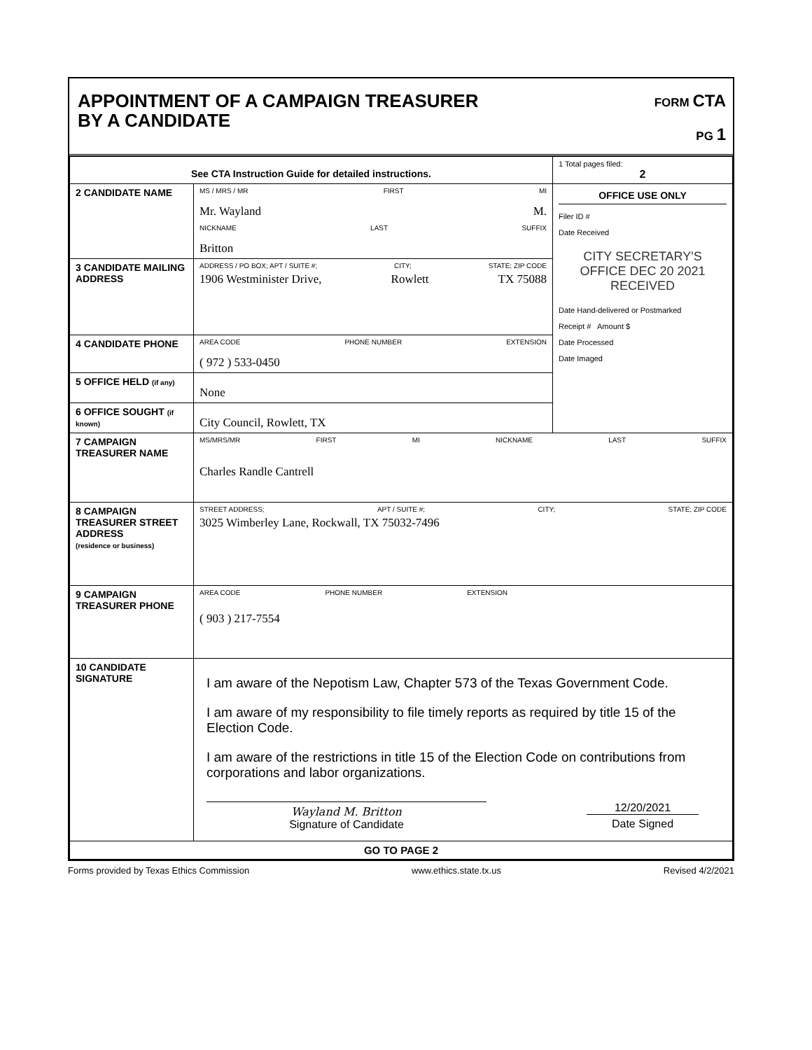APPOINTMENT OF A CAMPAIGN TREASURER
BY A CANDIDATE
FORM CTA
PG 1
| See CTA Instruction Guide for detailed instructions. | | 1 Total pages filed: 2 |
| 2 CANDIDATE NAME | MS / MRS / MR FIRST MI Mr. Wayland M. NICKNAME LAST SUFFIX Britton | OFFICE USE ONLY Filer ID # Date Received CITY SECRETARY'S OFFICE DEC 20 2021 RECEIVED Date Hand-delivered or Postmarked Receipt # Amount $ Date Processed Date Imaged |
| 3 CANDIDATE MAILING ADDRESS | ADDRESS / PO BOX; APT / SUITE #; CITY; STATE; ZIP CODE 1906 Westminister Drive, Rowlett TX 75088 | |
| 4 CANDIDATE PHONE | AREA CODE PHONE NUMBER EXTENSION ( 972 ) 533-0450 | |
| 5 OFFICE HELD (if any) | None | |
| 6 OFFICE SOUGHT (if known) | City Council, Rowlett, TX | |
| 7 CAMPAIGN TREASURER NAME | MS/MRS/MR FIRST MI NICKNAME LAST SUFFIX Charles Randle Cantrell | |
| 8 CAMPAIGN TREASURER STREET ADDRESS (residence or business) | STREET ADDRESS; APT / SUITE #; CITY; STATE; ZIP CODE 3025 Wimberley Lane, Rockwall, TX 75032-7496 | |
| 9 CAMPAIGN TREASURER PHONE | AREA CODE PHONE NUMBER EXTENSION ( 903 ) 217-7554 | |
| 10 CANDIDATE SIGNATURE | I am aware of the Nepotism Law, Chapter 573 of the Texas Government Code. I am aware of my responsibility to file timely reports as required by title 15 of the Election Code. I am aware of the restrictions in title 15 of the Election Code on contributions from corporations and labor organizations. Wayland M. Britton Signature of Candidate 12/20/2021 Date Signed | |
| GO TO PAGE 2 | | |
Forms provided by Texas Ethics Commission www.ethics.state.tx.us Revised 4/2/2021